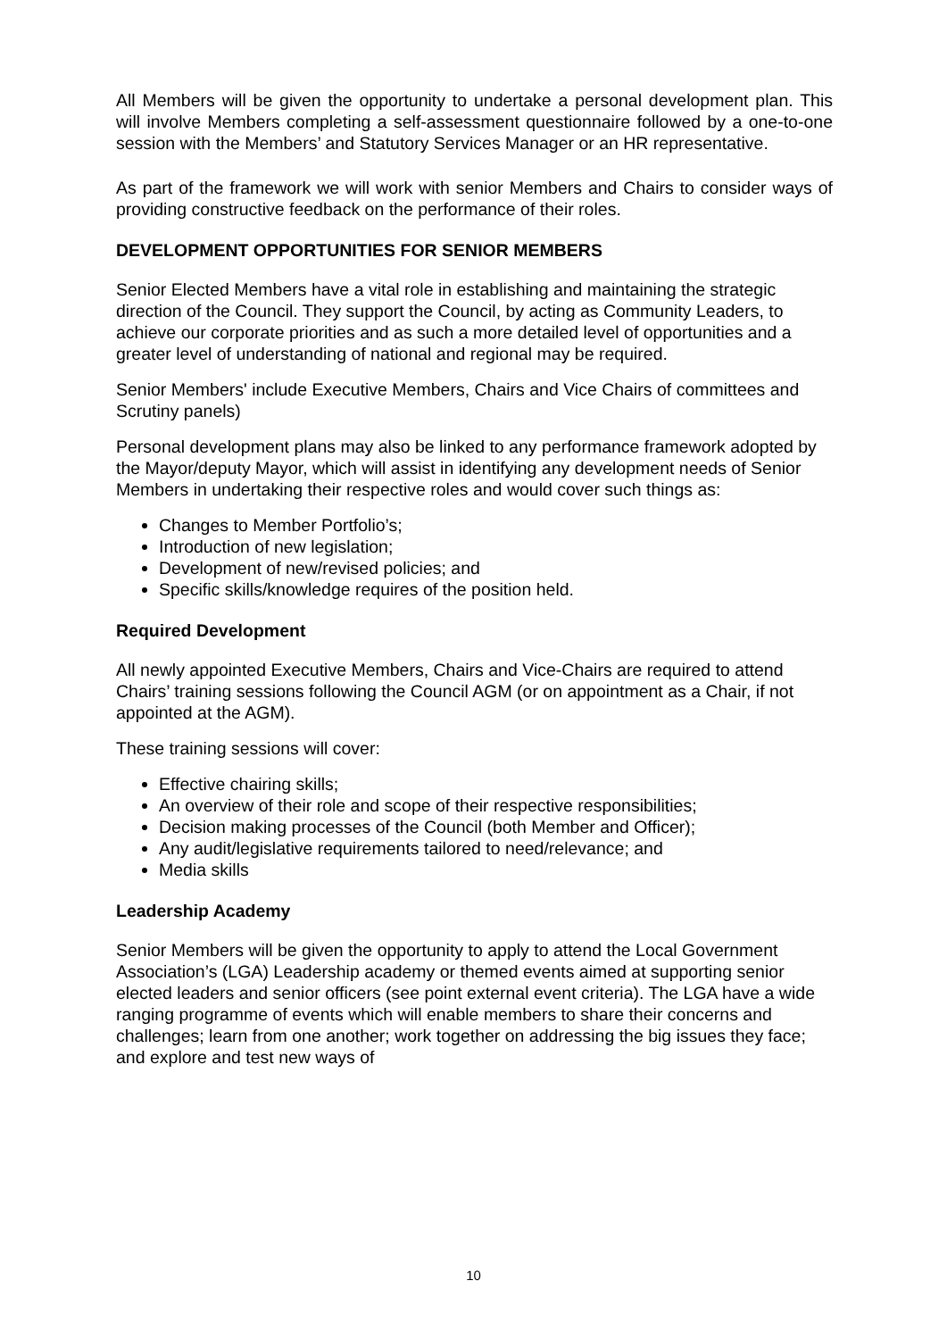All Members will be given the opportunity to undertake a personal development plan. This will involve Members completing a self-assessment questionnaire followed by a one-to-one session with the Members’ and Statutory Services Manager or an HR representative.
As part of the framework we will work with senior Members and Chairs to consider ways of providing constructive feedback on the performance of their roles.
DEVELOPMENT OPPORTUNITIES FOR SENIOR MEMBERS
Senior Elected Members have a vital role in establishing and maintaining the strategic direction of the Council. They support the Council, by acting as Community Leaders, to achieve our corporate priorities and as such a more detailed level of opportunities and a greater level of understanding of national and regional may be required.
Senior Members' include Executive Members, Chairs and Vice Chairs of committees and Scrutiny panels)
Personal development plans may also be linked to any performance framework adopted by the Mayor/deputy Mayor, which will assist in identifying any development needs of Senior Members in undertaking their respective roles and would cover such things as:
Changes to Member Portfolio’s;
Introduction of new legislation;
Development of new/revised policies; and
Specific skills/knowledge requires of the position held.
Required Development
All newly appointed Executive Members, Chairs and Vice-Chairs are required to attend Chairs’ training sessions following the Council AGM (or on appointment as a Chair, if not appointed at the AGM).
These training sessions will cover:
Effective chairing skills;
An overview of their role and scope of their respective responsibilities;
Decision making processes of the Council (both Member and Officer);
Any audit/legislative requirements tailored to need/relevance; and
Media skills
Leadership Academy
Senior Members will be given the opportunity to apply to attend the Local Government Association’s (LGA) Leadership academy or themed events aimed at supporting senior elected leaders and senior officers (see point external event criteria). The LGA have a wide ranging programme of events which will enable members to share their concerns and challenges; learn from one another; work together on addressing the big issues they face; and explore and test new ways of
10